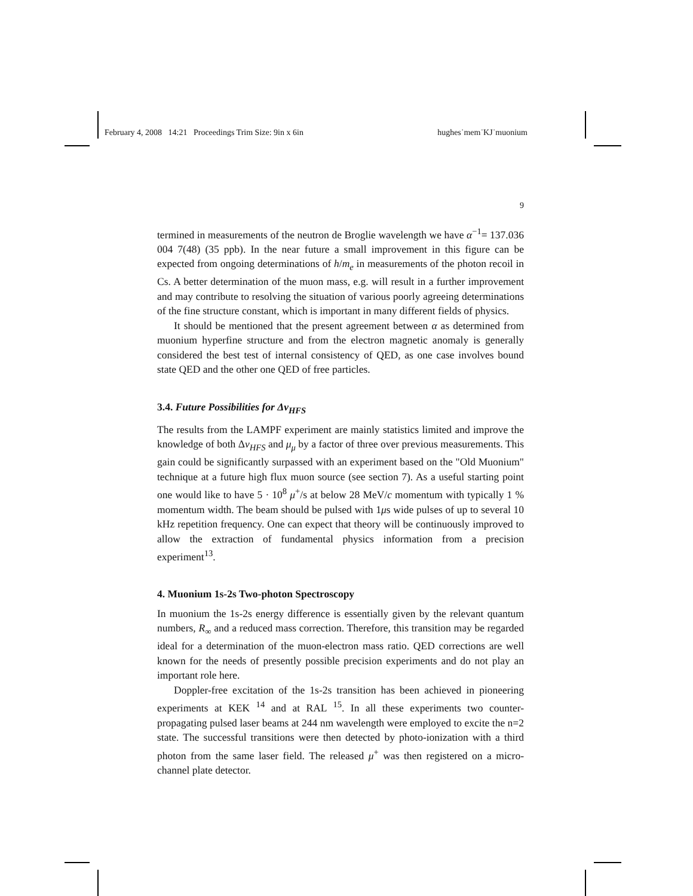February 4, 2008 14:21 Proceedings Trim Size: 9in x 6in hughes˙mem˙KJ˙muonium
9
termined in measurements of the neutron de Broglie wavelength we have α<sup>−1</sup>= 137.036 004 7(48) (35 ppb). In the near future a small improvement in this figure can be expected from ongoing determinations of h/m<sub>e</sub> in measurements of the photon recoil in Cs. A better determination of the muon mass, e.g. will result in a further improvement and may contribute to resolving the situation of various poorly agreeing determinations of the fine structure constant, which is important in many different fields of physics.
It should be mentioned that the present agreement between α as determined from muonium hyperfine structure and from the electron magnetic anomaly is generally considered the best test of internal consistency of QED, as one case involves bound state QED and the other one QED of free particles.
3.4. Future Possibilities for Δν<sub>HFS</sub>
The results from the LAMPF experiment are mainly statistics limited and improve the knowledge of both Δν<sub>HFS</sub> and μ<sub>μ</sub> by a factor of three over previous measurements. This gain could be significantly surpassed with an experiment based on the "Old Muonium" technique at a future high flux muon source (see section 7). As a useful starting point one would like to have 5 · 10<sup>8</sup> μ<sup>+</sup>/s at below 28 MeV/c momentum with typically 1 % momentum width. The beam should be pulsed with 1μs wide pulses of up to several 10 kHz repetition frequency. One can expect that theory will be continuously improved to allow the extraction of fundamental physics information from a precision experiment<sup>13</sup>.
4. Muonium 1s-2s Two-photon Spectroscopy
In muonium the 1s-2s energy difference is essentially given by the relevant quantum numbers, R<sub>∞</sub> and a reduced mass correction. Therefore, this transition may be regarded ideal for a determination of the muon-electron mass ratio. QED corrections are well known for the needs of presently possible precision experiments and do not play an important role here.
Doppler-free excitation of the 1s-2s transition has been achieved in pioneering experiments at KEK <sup>14</sup> and at RAL <sup>15</sup>. In all these experiments two counter-propagating pulsed laser beams at 244 nm wavelength were employed to excite the n=2 state. The successful transitions were then detected by photo-ionization with a third photon from the same laser field. The released μ<sup>+</sup> was then registered on a micro-channel plate detector.